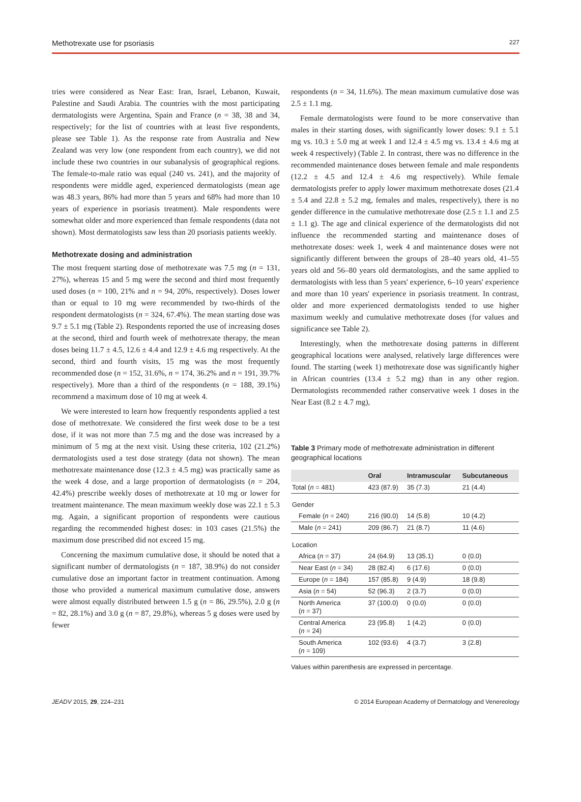Methotrexate use for psoriasis 227
tries were considered as Near East: Iran, Israel, Lebanon, Kuwait, Palestine and Saudi Arabia. The countries with the most participating dermatologists were Argentina, Spain and France (n = 38, 38 and 34, respectively; for the list of countries with at least five respondents, please see Table 1). As the response rate from Australia and New Zealand was very low (one respondent from each country), we did not include these two countries in our subanalysis of geographical regions. The female-to-male ratio was equal (240 vs. 241), and the majority of respondents were middle aged, experienced dermatologists (mean age was 48.3 years, 86% had more than 5 years and 68% had more than 10 years of experience in psoriasis treatment). Male respondents were somewhat older and more experienced than female respondents (data not shown). Most dermatologists saw less than 20 psoriasis patients weekly.
Methotrexate dosing and administration
The most frequent starting dose of methotrexate was 7.5 mg (n = 131, 27%), whereas 15 and 5 mg were the second and third most frequently used doses (n = 100, 21% and n = 94, 20%, respectively). Doses lower than or equal to 10 mg were recommended by two-thirds of the respondent dermatologists (n = 324, 67.4%). The mean starting dose was 9.7 ± 5.1 mg (Table 2). Respondents reported the use of increasing doses at the second, third and fourth week of methotrexate therapy, the mean doses being 11.7 ± 4.5, 12.6 ± 4.4 and 12.9 ± 4.6 mg respectively. At the second, third and fourth visits, 15 mg was the most frequently recommended dose (n = 152, 31.6%, n = 174, 36.2% and n = 191, 39.7% respectively). More than a third of the respondents (n = 188, 39.1%) recommend a maximum dose of 10 mg at week 4.
We were interested to learn how frequently respondents applied a test dose of methotrexate. We considered the first week dose to be a test dose, if it was not more than 7.5 mg and the dose was increased by a minimum of 5 mg at the next visit. Using these criteria, 102 (21.2%) dermatologists used a test dose strategy (data not shown). The mean methotrexate maintenance dose (12.3 ± 4.5 mg) was practically same as the week 4 dose, and a large proportion of dermatologists (n = 204, 42.4%) prescribe weekly doses of methotrexate at 10 mg or lower for treatment maintenance. The mean maximum weekly dose was 22.1 ± 5.3 mg. Again, a significant proportion of respondents were cautious regarding the recommended highest doses: in 103 cases (21.5%) the maximum dose prescribed did not exceed 15 mg.
Concerning the maximum cumulative dose, it should be noted that a significant number of dermatologists (n = 187, 38.9%) do not consider cumulative dose an important factor in treatment continuation. Among those who provided a numerical maximum cumulative dose, answers were almost equally distributed between 1.5 g (n = 86, 29.5%), 2.0 g (n = 82, 28.1%) and 3.0 g (n = 87, 29.8%), whereas 5 g doses were used by fewer
respondents (n = 34, 11.6%). The mean maximum cumulative dose was 2.5 ± 1.1 mg.
Female dermatologists were found to be more conservative than males in their starting doses, with significantly lower doses: 9.1 ± 5.1 mg vs. 10.3 ± 5.0 mg at week 1 and 12.4 ± 4.5 mg vs. 13.4 ± 4.6 mg at week 4 respectively) (Table 2. In contrast, there was no difference in the recommended maintenance doses between female and male respondents (12.2 ± 4.5 and 12.4 ± 4.6 mg respectively). While female dermatologists prefer to apply lower maximum methotrexate doses (21.4 ± 5.4 and 22.8 ± 5.2 mg, females and males, respectively), there is no gender difference in the cumulative methotrexate dose (2.5 ± 1.1 and 2.5 ± 1.1 g). The age and clinical experience of the dermatologists did not influence the recommended starting and maintenance doses of methotrexate doses: week 1, week 4 and maintenance doses were not significantly different between the groups of 28–40 years old, 41–55 years old and 56–80 years old dermatologists, and the same applied to dermatologists with less than 5 years' experience, 6–10 years' experience and more than 10 years' experience in psoriasis treatment. In contrast, older and more experienced dermatologists tended to use higher maximum weekly and cumulative methotrexate doses (for values and significance see Table 2).
Interestingly, when the methotrexate dosing patterns in different geographical locations were analysed, relatively large differences were found. The starting (week 1) methotrexate dose was significantly higher in African countries (13.4 ± 5.2 mg) than in any other region. Dermatologists recommended rather conservative week 1 doses in the Near East (8.2 ± 4.7 mg),
Table 3 Primary mode of methotrexate administration in different geographical locations
| | Oral | Intramuscular | Subcutaneous |
| --- | --- | --- | --- |
| Total ( n = 481) | 423 (87.9) | 35 (7.3) | 21 (4.4) |
| Gender | | | |
| Female ( n = 240) | 216 (90.0) | 14 (5.8) | 10 (4.2) |
| Male ( n = 241) | 209 (86.7) | 21 (8.7) | 11 (4.6) |
| Location | | | |
| Africa ( n = 37) | 24 (64.9) | 13 (35.1) | 0 (0.0) |
| Near East ( n = 34) | 28 (82.4) | 6 (17.6) | 0 (0.0) |
| Europe ( n = 184) | 157 (85.8) | 9 (4.9) | 18 (9.8) |
| Asia ( n = 54) | 52 (96.3) | 2 (3.7) | 0 (0.0) |
| North America ( n = 37) | 37 (100.0) | 0 (0.0) | 0 (0.0) |
| Central America ( n = 24) | 23 (95.8) | 1 (4.2) | 0 (0.0) |
| South America ( n = 109) | 102 (93.6) | 4 (3.7) | 3 (2.8) |
Values within parenthesis are expressed in percentage.
JEADV 2015, 29, 224–231 © 2014 European Academy of Dermatology and Venereology